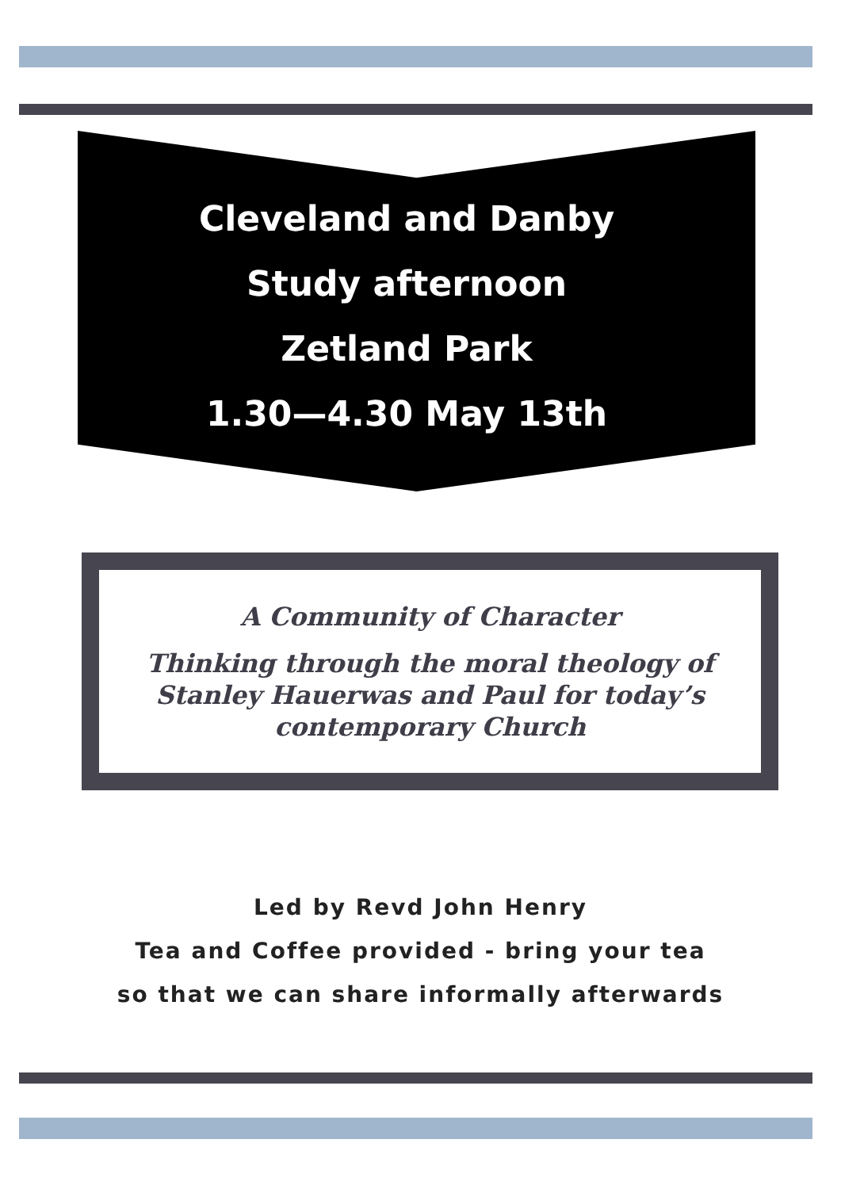Cleveland and Danby
Study afternoon
Zetland Park
1.30—4.30 May 13th
A Community of Character
Thinking through the moral theology of Stanley Hauerwas and Paul for today’s contemporary Church
Led by Revd John Henry
Tea and Coffee provided - bring your tea
so that we can share informally afterwards